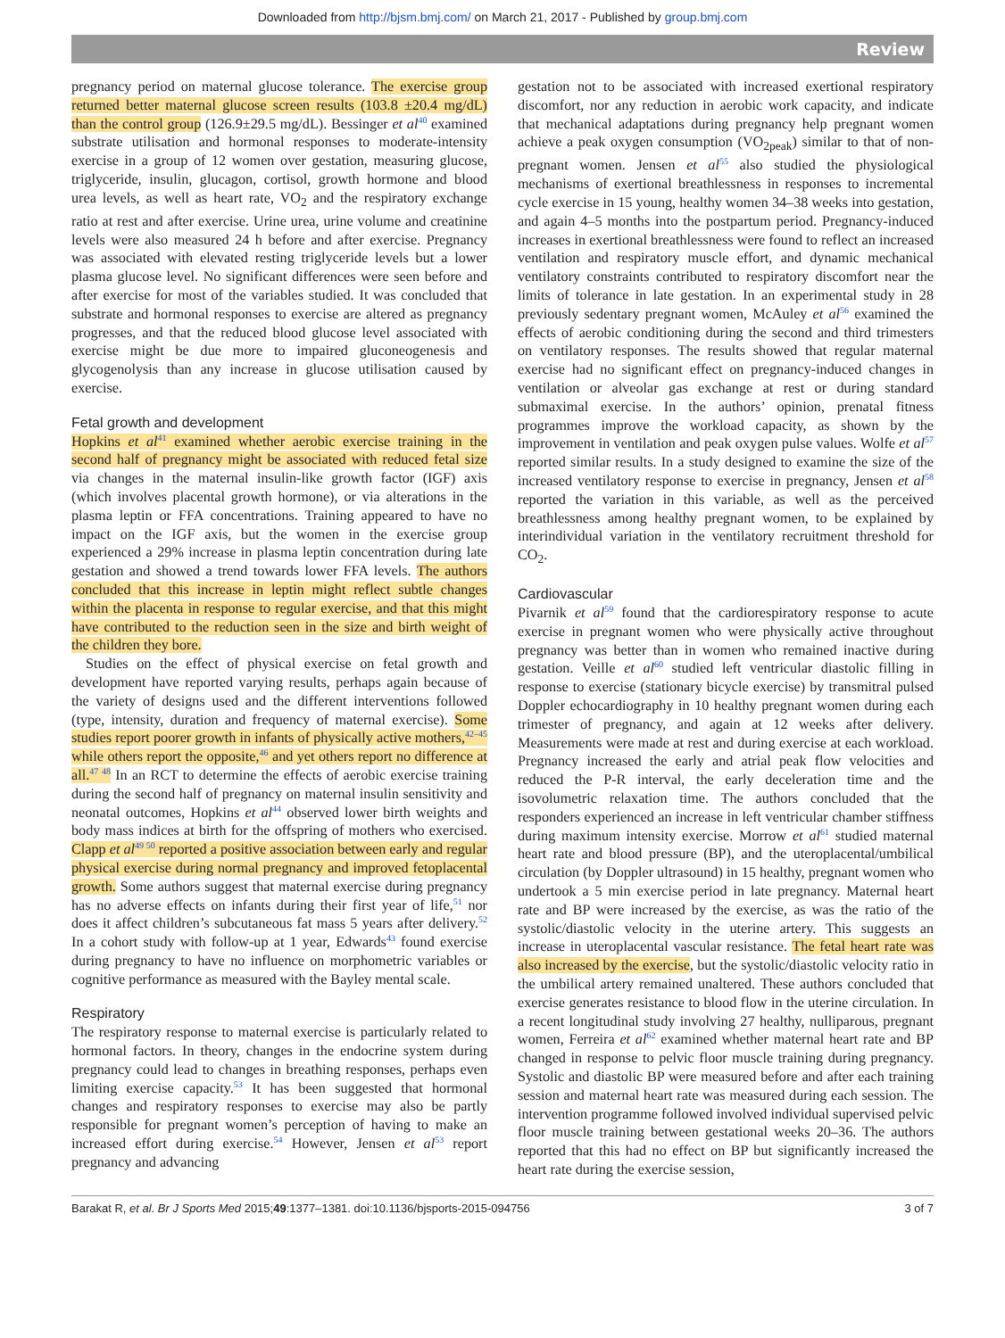Downloaded from http://bjsm.bmj.com/ on March 21, 2017 - Published by group.bmj.com
Review
pregnancy period on maternal glucose tolerance. The exercise group returned better maternal glucose screen results (103.8 ±20.4 mg/dL) than the control group (126.9±29.5 mg/dL). Bessinger et al<sup>40</sup> examined substrate utilisation and hormonal responses to moderate-intensity exercise in a group of 12 women over gestation, measuring glucose, triglyceride, insulin, glucagon, cortisol, growth hormone and blood urea levels, as well as heart rate, VO<sub>2</sub> and the respiratory exchange ratio at rest and after exercise. Urine urea, urine volume and creatinine levels were also measured 24 h before and after exercise. Pregnancy was associated with elevated resting triglyceride levels but a lower plasma glucose level. No significant differences were seen before and after exercise for most of the variables studied. It was concluded that substrate and hormonal responses to exercise are altered as pregnancy progresses, and that the reduced blood glucose level associated with exercise might be due more to impaired gluconeogenesis and glycogenolysis than any increase in glucose utilisation caused by exercise.
Fetal growth and development
Hopkins et al<sup>41</sup> examined whether aerobic exercise training in the second half of pregnancy might be associated with reduced fetal size via changes in the maternal insulin-like growth factor (IGF) axis (which involves placental growth hormone), or via alterations in the plasma leptin or FFA concentrations. Training appeared to have no impact on the IGF axis, but the women in the exercise group experienced a 29% increase in plasma leptin concentration during late gestation and showed a trend towards lower FFA levels. The authors concluded that this increase in leptin might reflect subtle changes within the placenta in response to regular exercise, and that this might have contributed to the reduction seen in the size and birth weight of the children they bore.
Studies on the effect of physical exercise on fetal growth and development have reported varying results, perhaps again because of the variety of designs used and the different interventions followed (type, intensity, duration and frequency of maternal exercise). Some studies report poorer growth in infants of physically active mothers,<sup>42–45</sup> while others report the opposite,<sup>46</sup> and yet others report no difference at all.<sup>47 48</sup> In an RCT to determine the effects of aerobic exercise training during the second half of pregnancy on maternal insulin sensitivity and neonatal outcomes, Hopkins et al<sup>44</sup> observed lower birth weights and body mass indices at birth for the offspring of mothers who exercised. Clapp et al<sup>49 50</sup> reported a positive association between early and regular physical exercise during normal pregnancy and improved fetoplacental growth. Some authors suggest that maternal exercise during pregnancy has no adverse effects on infants during their first year of life,<sup>51</sup> nor does it affect children’s subcutaneous fat mass 5 years after delivery.<sup>52</sup> In a cohort study with follow-up at 1 year, Edwards<sup>43</sup> found exercise during pregnancy to have no influence on morphometric variables or cognitive performance as measured with the Bayley mental scale.
Respiratory
The respiratory response to maternal exercise is particularly related to hormonal factors. In theory, changes in the endocrine system during pregnancy could lead to changes in breathing responses, perhaps even limiting exercise capacity.<sup>53</sup> It has been suggested that hormonal changes and respiratory responses to exercise may also be partly responsible for pregnant women’s perception of having to make an increased effort during exercise.<sup>54</sup> However, Jensen et al<sup>53</sup> report pregnancy and advancing
gestation not to be associated with increased exertional respiratory discomfort, nor any reduction in aerobic work capacity, and indicate that mechanical adaptations during pregnancy help pregnant women achieve a peak oxygen consumption (VO<sub>2peak</sub>) similar to that of non-pregnant women. Jensen et al<sup>55</sup> also studied the physiological mechanisms of exertional breathlessness in responses to incremental cycle exercise in 15 young, healthy women 34–38 weeks into gestation, and again 4–5 months into the postpartum period. Pregnancy-induced increases in exertional breathlessness were found to reflect an increased ventilation and respiratory muscle effort, and dynamic mechanical ventilatory constraints contributed to respiratory discomfort near the limits of tolerance in late gestation. In an experimental study in 28 previously sedentary pregnant women, McAuley et al<sup>56</sup> examined the effects of aerobic conditioning during the second and third trimesters on ventilatory responses. The results showed that regular maternal exercise had no significant effect on pregnancy-induced changes in ventilation or alveolar gas exchange at rest or during standard submaximal exercise. In the authors’ opinion, prenatal fitness programmes improve the workload capacity, as shown by the improvement in ventilation and peak oxygen pulse values. Wolfe et al<sup>57</sup> reported similar results. In a study designed to examine the size of the increased ventilatory response to exercise in pregnancy, Jensen et al<sup>58</sup> reported the variation in this variable, as well as the perceived breathlessness among healthy pregnant women, to be explained by interindividual variation in the ventilatory recruitment threshold for CO<sub>2</sub>.
Cardiovascular
Pivarnik et al<sup>59</sup> found that the cardiorespiratory response to acute exercise in pregnant women who were physically active throughout pregnancy was better than in women who remained inactive during gestation. Veille et al<sup>60</sup> studied left ventricular diastolic filling in response to exercise (stationary bicycle exercise) by transmitral pulsed Doppler echocardiography in 10 healthy pregnant women during each trimester of pregnancy, and again at 12 weeks after delivery. Measurements were made at rest and during exercise at each workload. Pregnancy increased the early and atrial peak flow velocities and reduced the P-R interval, the early deceleration time and the isovolumetric relaxation time. The authors concluded that the responders experienced an increase in left ventricular chamber stiffness during maximum intensity exercise. Morrow et al<sup>61</sup> studied maternal heart rate and blood pressure (BP), and the uteroplacental/umbilical circulation (by Doppler ultrasound) in 15 healthy, pregnant women who undertook a 5 min exercise period in late pregnancy. Maternal heart rate and BP were increased by the exercise, as was the ratio of the systolic/diastolic velocity in the uterine artery. This suggests an increase in uteroplacental vascular resistance. The fetal heart rate was also increased by the exercise, but the systolic/diastolic velocity ratio in the umbilical artery remained unaltered. These authors concluded that exercise generates resistance to blood flow in the uterine circulation. In a recent longitudinal study involving 27 healthy, nulliparous, pregnant women, Ferreira et al<sup>62</sup> examined whether maternal heart rate and BP changed in response to pelvic floor muscle training during pregnancy. Systolic and diastolic BP were measured before and after each training session and maternal heart rate was measured during each session. The intervention programme followed involved individual supervised pelvic floor muscle training between gestational weeks 20–36. The authors reported that this had no effect on BP but significantly increased the heart rate during the exercise session,
Barakat R, et al. Br J Sports Med 2015;49:1377–1381. doi:10.1136/bjsports-2015-094756 3 of 7